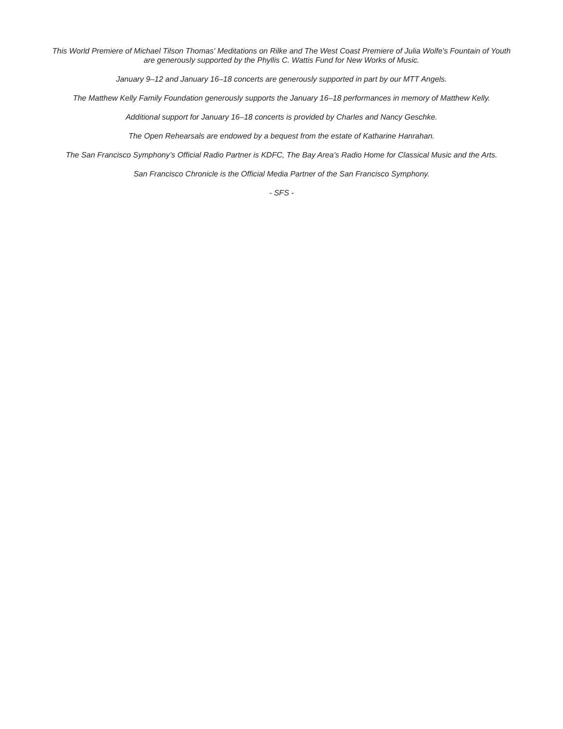This World Premiere of Michael Tilson Thomas' Meditations on Rilke and The West Coast Premiere of Julia Wolfe's Fountain of Youth are generously supported by the Phyllis C. Wattis Fund for New Works of Music.
January 9–12 and January 16–18 concerts are generously supported in part by our MTT Angels.
The Matthew Kelly Family Foundation generously supports the January 16–18 performances in memory of Matthew Kelly.
Additional support for January 16–18 concerts is provided by Charles and Nancy Geschke.
The Open Rehearsals are endowed by a bequest from the estate of Katharine Hanrahan.
The San Francisco Symphony’s Official Radio Partner is KDFC, The Bay Area’s Radio Home for Classical Music and the Arts.
San Francisco Chronicle is the Official Media Partner of the San Francisco Symphony.
- SFS -